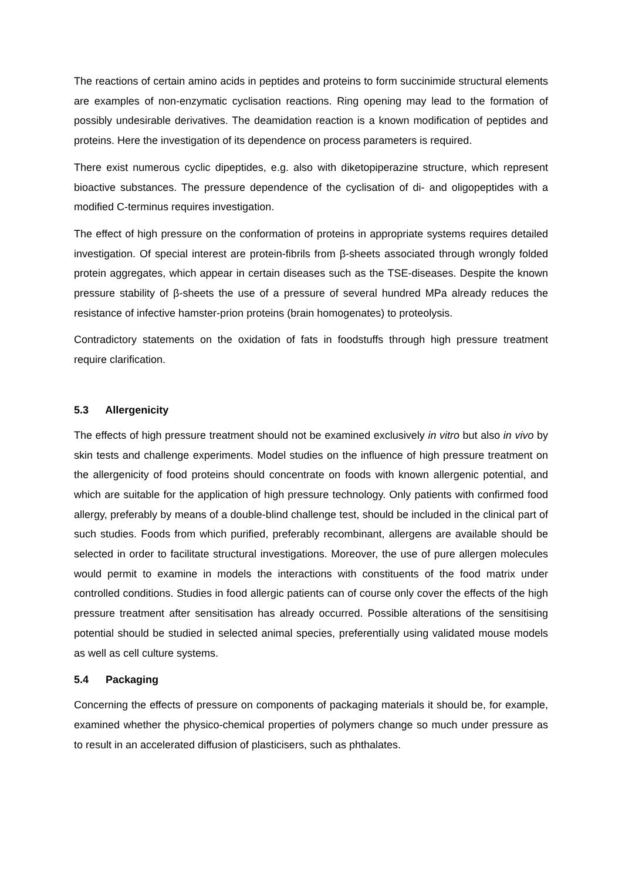The reactions of certain amino acids in peptides and proteins to form succinimide structural elements are examples of non-enzymatic cyclisation reactions. Ring opening may lead to the formation of possibly undesirable derivatives. The deamidation reaction is a known modification of peptides and proteins. Here the investigation of its dependence on process parameters is required.
There exist numerous cyclic dipeptides, e.g. also with diketopiperazine structure, which represent bioactive substances. The pressure dependence of the cyclisation of di- and oligopeptides with a modified C-terminus requires investigation.
The effect of high pressure on the conformation of proteins in appropriate systems requires detailed investigation. Of special interest are protein-fibrils from β-sheets associated through wrongly folded protein aggregates, which appear in certain diseases such as the TSE-diseases. Despite the known pressure stability of β-sheets the use of a pressure of several hundred MPa already reduces the resistance of infective hamster-prion proteins (brain homogenates) to proteolysis.
Contradictory statements on the oxidation of fats in foodstuffs through high pressure treatment require clarification.
5.3 Allergenicity
The effects of high pressure treatment should not be examined exclusively in vitro but also in vivo by skin tests and challenge experiments. Model studies on the influence of high pressure treatment on the allergenicity of food proteins should concentrate on foods with known allergenic potential, and which are suitable for the application of high pressure technology. Only patients with confirmed food allergy, preferably by means of a double-blind challenge test, should be included in the clinical part of such studies. Foods from which purified, preferably recombinant, allergens are available should be selected in order to facilitate structural investigations. Moreover, the use of pure allergen molecules would permit to examine in models the interactions with constituents of the food matrix under controlled conditions. Studies in food allergic patients can of course only cover the effects of the high pressure treatment after sensitisation has already occurred. Possible alterations of the sensitising potential should be studied in selected animal species, preferentially using validated mouse models as well as cell culture systems.
5.4 Packaging
Concerning the effects of pressure on components of packaging materials it should be, for example, examined whether the physico-chemical properties of polymers change so much under pressure as to result in an accelerated diffusion of plasticisers, such as phthalates.